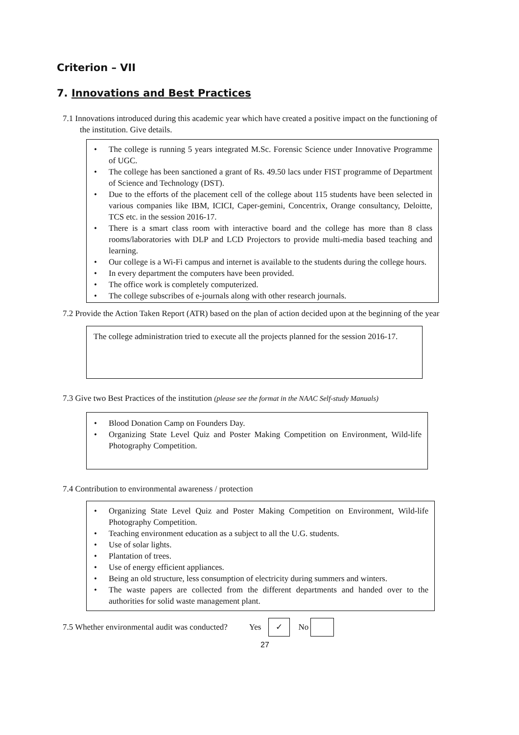Criterion – VII
7. Innovations and Best Practices
7.1 Innovations introduced during this academic year which have created a positive impact on the functioning of the institution. Give details.
• The college is running 5 years integrated M.Sc. Forensic Science under Innovative Programme of UGC.
• The college has been sanctioned a grant of Rs. 49.50 lacs under FIST programme of Department of Science and Technology (DST).
• Due to the efforts of the placement cell of the college about 115 students have been selected in various companies like IBM, ICICI, Caper-gemini, Concentrix, Orange consultancy, Deloitte, TCS etc. in the session 2016-17.
• There is a smart class room with interactive board and the college has more than 8 class rooms/laboratories with DLP and LCD Projectors to provide multi-media based teaching and learning.
• Our college is a Wi-Fi campus and internet is available to the students during the college hours.
• In every department the computers have been provided.
• The office work is completely computerized.
• The college subscribes of e-journals along with other research journals.
7.2 Provide the Action Taken Report (ATR) based on the plan of action decided upon at the beginning of the year
The college administration tried to execute all the projects planned for the session 2016-17.
7.3 Give two Best Practices of the institution (please see the format in the NAAC Self-study Manuals)
• Blood Donation Camp on Founders Day.
• Organizing State Level Quiz and Poster Making Competition on Environment, Wild-life Photography Competition.
7.4 Contribution to environmental awareness / protection
• Organizing State Level Quiz and Poster Making Competition on Environment, Wild-life Photography Competition.
• Teaching environment education as a subject to all the U.G. students.
• Use of solar lights.
• Plantation of trees.
• Use of energy efficient appliances.
• Being an old structure, less consumption of electricity during summers and winters.
• The waste papers are collected from the different departments and handed over to the authorities for solid waste management plant.
7.5 Whether environmental audit was conducted? Yes ✓ No
27